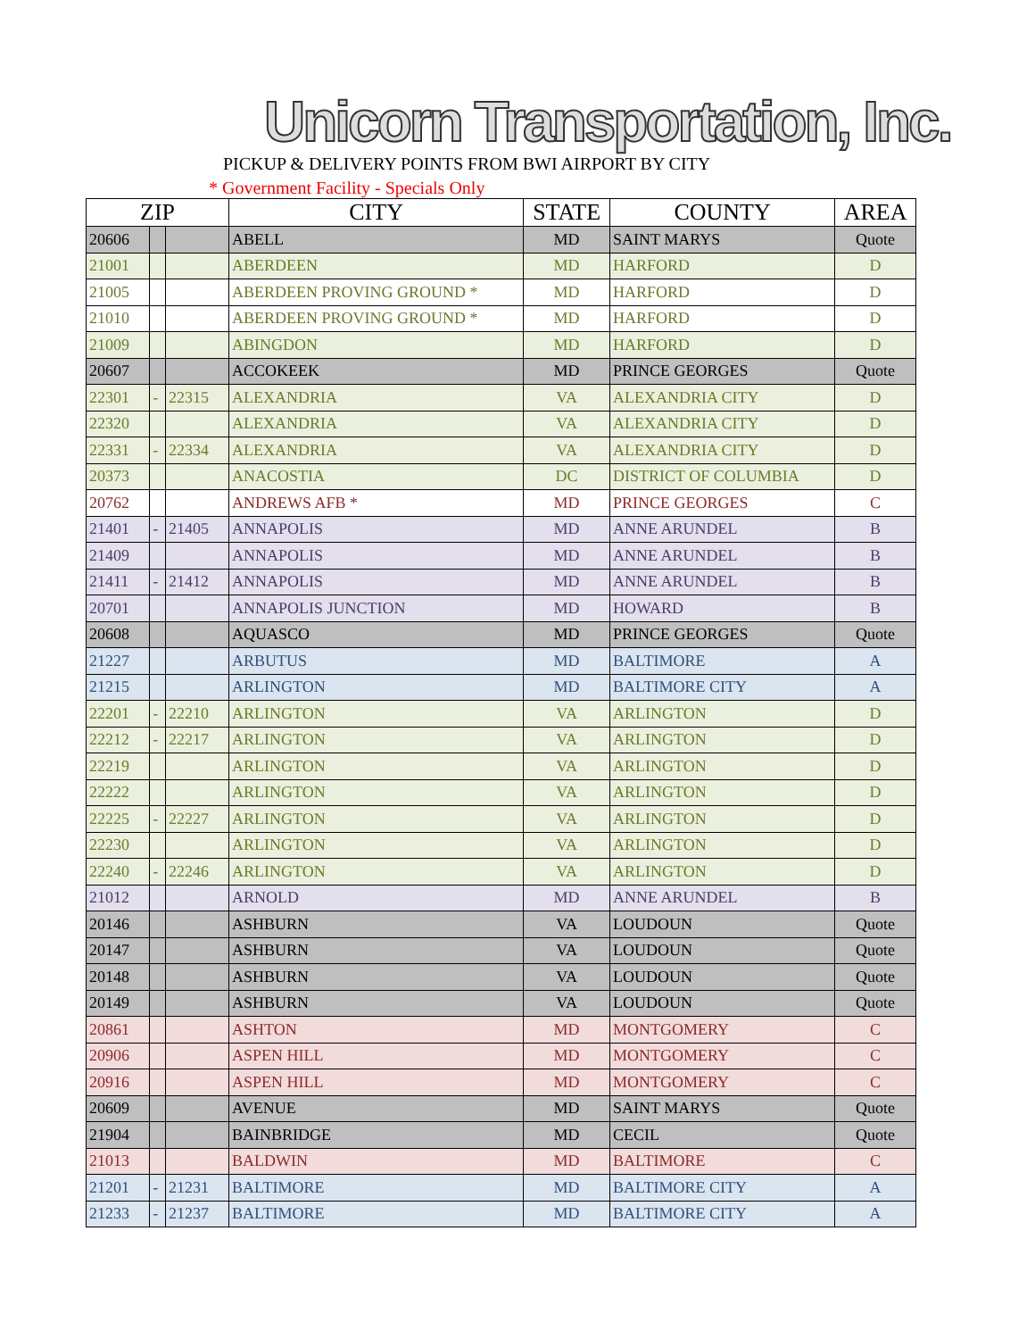Unicorn Transportation, Inc.
PICKUP & DELIVERY POINTS FROM BWI AIRPORT BY CITY
* Government Facility - Specials Only
| ZIP | | | CITY | STATE | COUNTY | AREA |
| --- | --- | --- | --- | --- | --- | --- |
| 20606 | | | ABELL | MD | SAINT MARYS | Quote |
| 21001 | | | ABERDEEN | MD | HARFORD | D |
| 21005 | | | ABERDEEN PROVING GROUND * | MD | HARFORD | D |
| 21010 | | | ABERDEEN PROVING GROUND * | MD | HARFORD | D |
| 21009 | | | ABINGDON | MD | HARFORD | D |
| 20607 | | | ACCOKEEK | MD | PRINCE GEORGES | Quote |
| 22301 | - | 22315 | ALEXANDRIA | VA | ALEXANDRIA CITY | D |
| 22320 | | | ALEXANDRIA | VA | ALEXANDRIA CITY | D |
| 22331 | - | 22334 | ALEXANDRIA | VA | ALEXANDRIA CITY | D |
| 20373 | | | ANACOSTIA | DC | DISTRICT OF COLUMBIA | D |
| 20762 | | | ANDREWS AFB * | MD | PRINCE GEORGES | C |
| 21401 | - | 21405 | ANNAPOLIS | MD | ANNE ARUNDEL | B |
| 21409 | | | ANNAPOLIS | MD | ANNE ARUNDEL | B |
| 21411 | - | 21412 | ANNAPOLIS | MD | ANNE ARUNDEL | B |
| 20701 | | | ANNAPOLIS JUNCTION | MD | HOWARD | B |
| 20608 | | | AQUASCO | MD | PRINCE GEORGES | Quote |
| 21227 | | | ARBUTUS | MD | BALTIMORE | A |
| 21215 | | | ARLINGTON | MD | BALTIMORE CITY | A |
| 22201 | - | 22210 | ARLINGTON | VA | ARLINGTON | D |
| 22212 | - | 22217 | ARLINGTON | VA | ARLINGTON | D |
| 22219 | | | ARLINGTON | VA | ARLINGTON | D |
| 22222 | | | ARLINGTON | VA | ARLINGTON | D |
| 22225 | - | 22227 | ARLINGTON | VA | ARLINGTON | D |
| 22230 | | | ARLINGTON | VA | ARLINGTON | D |
| 22240 | - | 22246 | ARLINGTON | VA | ARLINGTON | D |
| 21012 | | | ARNOLD | MD | ANNE ARUNDEL | B |
| 20146 | | | ASHBURN | VA | LOUDOUN | Quote |
| 20147 | | | ASHBURN | VA | LOUDOUN | Quote |
| 20148 | | | ASHBURN | VA | LOUDOUN | Quote |
| 20149 | | | ASHBURN | VA | LOUDOUN | Quote |
| 20861 | | | ASHTON | MD | MONTGOMERY | C |
| 20906 | | | ASPEN HILL | MD | MONTGOMERY | C |
| 20916 | | | ASPEN HILL | MD | MONTGOMERY | C |
| 20609 | | | AVENUE | MD | SAINT MARYS | Quote |
| 21904 | | | BAINBRIDGE | MD | CECIL | Quote |
| 21013 | | | BALDWIN | MD | BALTIMORE | C |
| 21201 | - | 21231 | BALTIMORE | MD | BALTIMORE CITY | A |
| 21233 | - | 21237 | BALTIMORE | MD | BALTIMORE CITY | A |